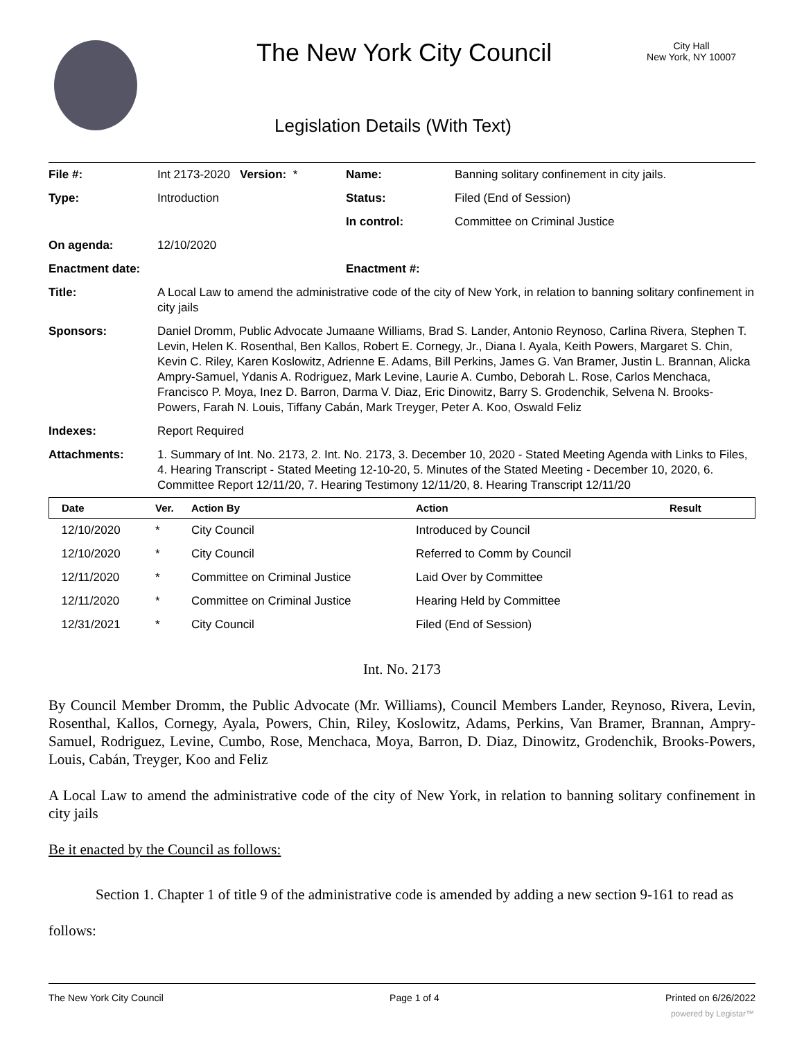The New York City Council
City Hall
New York, NY 10007
Legislation Details (With Text)
| File #: | Int 2173-2020 Version: * | Name: | Banning solitary confinement in city jails. |
| Type: | Introduction | Status: | Filed (End of Session) |
| | | In control: | Committee on Criminal Justice |
| On agenda: | 12/10/2020 | | |
| Enactment date: | | Enactment #: | |
| Title: | A Local Law to amend the administrative code of the city of New York, in relation to banning solitary confinement in city jails | | |
| Sponsors: | Daniel Dromm, Public Advocate Jumaane Williams, Brad S. Lander, Antonio Reynoso, Carlina Rivera, Stephen T. Levin, Helen K. Rosenthal, Ben Kallos, Robert E. Cornegy, Jr., Diana I. Ayala, Keith Powers, Margaret S. Chin, Kevin C. Riley, Karen Koslowitz, Adrienne E. Adams, Bill Perkins, James G. Van Bramer, Justin L. Brannan, Alicka Ampry-Samuel, Ydanis A. Rodriguez, Mark Levine, Laurie A. Cumbo, Deborah L. Rose, Carlos Menchaca, Francisco P. Moya, Inez D. Barron, Darma V. Diaz, Eric Dinowitz, Barry S. Grodenchik, Selvena N. Brooks-Powers, Farah N. Louis, Tiffany Cabán, Mark Treyger, Peter A. Koo, Oswald Feliz | | |
| Indexes: | Report Required | | |
| Attachments: | 1. Summary of Int. No. 2173, 2. Int. No. 2173, 3. December 10, 2020 - Stated Meeting Agenda with Links to Files, 4. Hearing Transcript - Stated Meeting 12-10-20, 5. Minutes of the Stated Meeting - December 10, 2020, 6. Committee Report 12/11/20, 7. Hearing Testimony 12/11/20, 8. Hearing Transcript 12/11/20 | | |
| Date | Ver. | Action By | Action | Result |
| --- | --- | --- | --- | --- |
| 12/10/2020 | * | City Council | Introduced by Council | |
| 12/10/2020 | * | City Council | Referred to Comm by Council | |
| 12/11/2020 | * | Committee on Criminal Justice | Laid Over by Committee | |
| 12/11/2020 | * | Committee on Criminal Justice | Hearing Held by Committee | |
| 12/31/2021 | * | City Council | Filed (End of Session) | |
Int. No. 2173
By Council Member Dromm, the Public Advocate (Mr. Williams), Council Members Lander, Reynoso, Rivera, Levin, Rosenthal, Kallos, Cornegy, Ayala, Powers, Chin, Riley, Koslowitz, Adams, Perkins, Van Bramer, Brannan, Ampry-Samuel, Rodriguez, Levine, Cumbo, Rose, Menchaca, Moya, Barron, D. Diaz, Dinowitz, Grodenchik, Brooks-Powers, Louis, Cabán, Treyger, Koo and Feliz
A Local Law to amend the administrative code of the city of New York, in relation to banning solitary confinement in city jails
Be it enacted by the Council as follows:
Section 1. Chapter 1 of title 9 of the administrative code is amended by adding a new section 9-161 to read as follows:
The New York City Council Page 1 of 4 Printed on 6/26/2022
powered by Legistar™